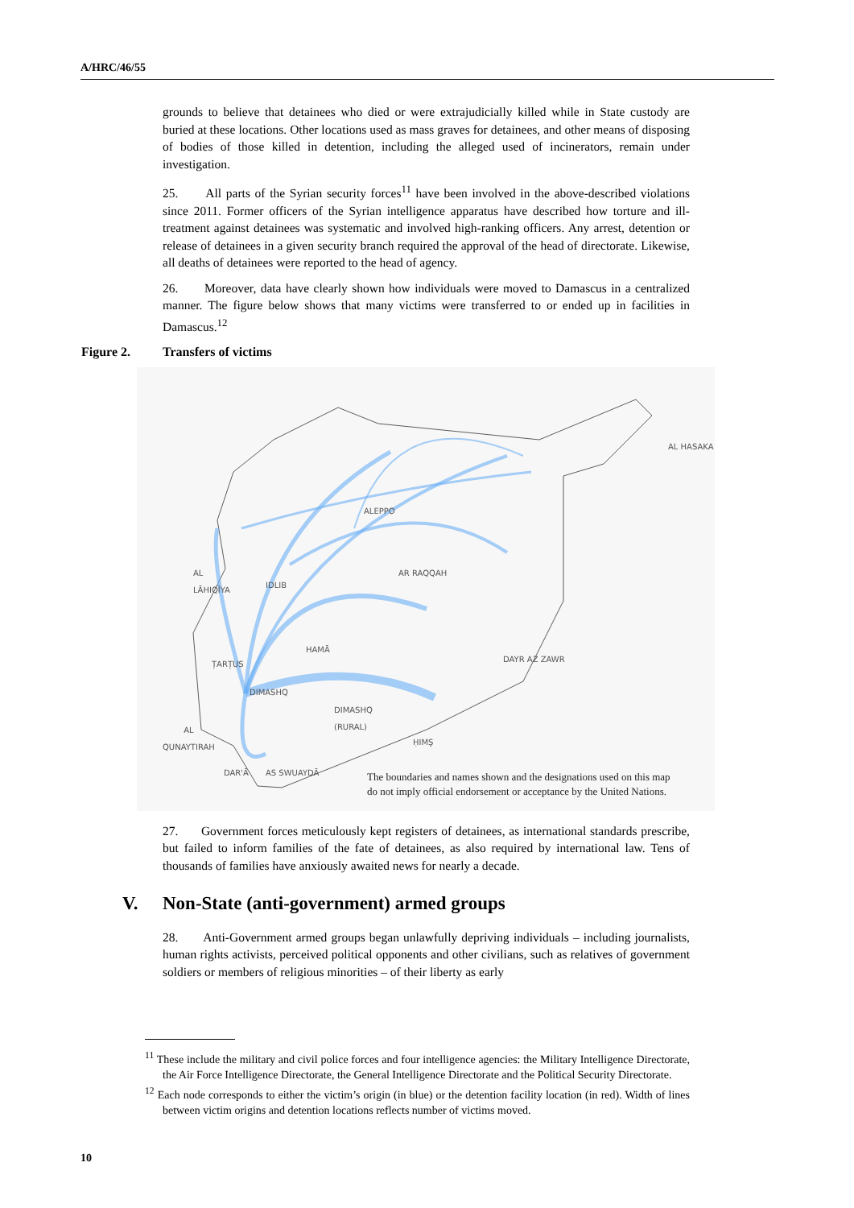A/HRC/46/55
grounds to believe that detainees who died or were extrajudicially killed while in State custody are buried at these locations. Other locations used as mass graves for detainees, and other means of disposing of bodies of those killed in detention, including the alleged used of incinerators, remain under investigation.
25. All parts of the Syrian security forces<sup>11</sup> have been involved in the above-described violations since 2011. Former officers of the Syrian intelligence apparatus have described how torture and ill-treatment against detainees was systematic and involved high-ranking officers. Any arrest, detention or release of detainees in a given security branch required the approval of the head of directorate. Likewise, all deaths of detainees were reported to the head of agency.
26. Moreover, data have clearly shown how individuals were moved to Damascus in a centralized manner. The figure below shows that many victims were transferred to or ended up in facilities in Damascus.<sup>12</sup>
Figure 2. Transfers of victims
ALEPPO
AL HASAKA
AL
LĀHIQĪYA IDLIB
AR RAQQAH
ȚARȚUS
HAMĀ
DAYR AZ ZAWR
ḤIMŞ
DIMASHQ
DIMASHQ
(RURAL)
AL
QUNAYTIRAH
DAR'Ā AS SWUAYDĀ
The boundaries and names shown and the designations used on this map
do not imply official endorsement or acceptance by the United Nations.
27. Government forces meticulously kept registers of detainees, as international standards prescribe, but failed to inform families of the fate of detainees, as also required by international law. Tens of thousands of families have anxiously awaited news for nearly a decade.
V. Non-State (anti-government) armed groups
28. Anti-Government armed groups began unlawfully depriving individuals – including journalists, human rights activists, perceived political opponents and other civilians, such as relatives of government soldiers or members of religious minorities – of their liberty as early
<sup>11</sup> These include the military and civil police forces and four intelligence agencies: the Military Intelligence Directorate, the Air Force Intelligence Directorate, the General Intelligence Directorate and the Political Security Directorate.
<sup>12</sup> Each node corresponds to either the victim’s origin (in blue) or the detention facility location (in red). Width of lines between victim origins and detention locations reflects number of victims moved.
10